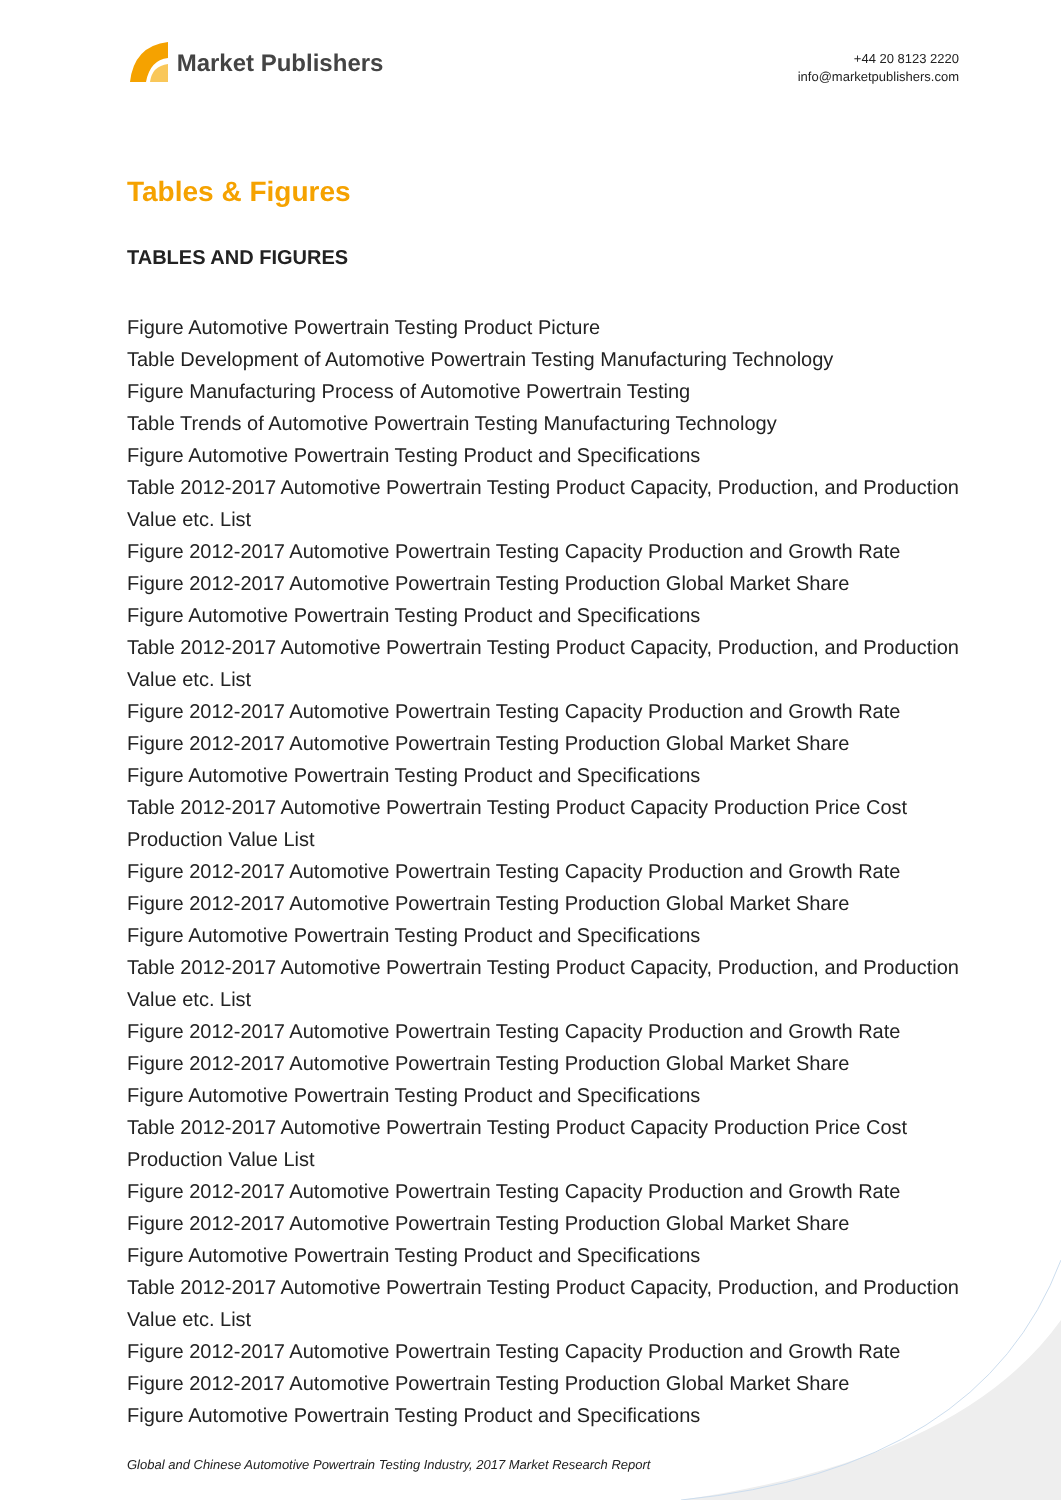Market Publishers
+44 20 8123 2220
info@marketpublishers.com
Tables & Figures
TABLES AND FIGURES
Figure Automotive Powertrain Testing Product Picture
Table Development of Automotive Powertrain Testing Manufacturing Technology
Figure Manufacturing Process of Automotive Powertrain Testing
Table Trends of Automotive Powertrain Testing Manufacturing Technology
Figure Automotive Powertrain Testing Product and Specifications
Table 2012-2017 Automotive Powertrain Testing Product Capacity, Production, and Production Value etc. List
Figure 2012-2017 Automotive Powertrain Testing Capacity Production and Growth Rate
Figure 2012-2017 Automotive Powertrain Testing Production Global Market Share
Figure Automotive Powertrain Testing Product and Specifications
Table 2012-2017 Automotive Powertrain Testing Product Capacity, Production, and Production Value etc. List
Figure 2012-2017 Automotive Powertrain Testing Capacity Production and Growth Rate
Figure 2012-2017 Automotive Powertrain Testing Production Global Market Share
Figure Automotive Powertrain Testing Product and Specifications
Table 2012-2017 Automotive Powertrain Testing Product Capacity Production Price Cost Production Value List
Figure 2012-2017 Automotive Powertrain Testing Capacity Production and Growth Rate
Figure 2012-2017 Automotive Powertrain Testing Production Global Market Share
Figure Automotive Powertrain Testing Product and Specifications
Table 2012-2017 Automotive Powertrain Testing Product Capacity, Production, and Production Value etc. List
Figure 2012-2017 Automotive Powertrain Testing Capacity Production and Growth Rate
Figure 2012-2017 Automotive Powertrain Testing Production Global Market Share
Figure Automotive Powertrain Testing Product and Specifications
Table 2012-2017 Automotive Powertrain Testing Product Capacity Production Price Cost Production Value List
Figure 2012-2017 Automotive Powertrain Testing Capacity Production and Growth Rate
Figure 2012-2017 Automotive Powertrain Testing Production Global Market Share
Figure Automotive Powertrain Testing Product and Specifications
Table 2012-2017 Automotive Powertrain Testing Product Capacity, Production, and Production Value etc. List
Figure 2012-2017 Automotive Powertrain Testing Capacity Production and Growth Rate
Figure 2012-2017 Automotive Powertrain Testing Production Global Market Share
Figure Automotive Powertrain Testing Product and Specifications
Global and Chinese Automotive Powertrain Testing Industry, 2017 Market Research Report